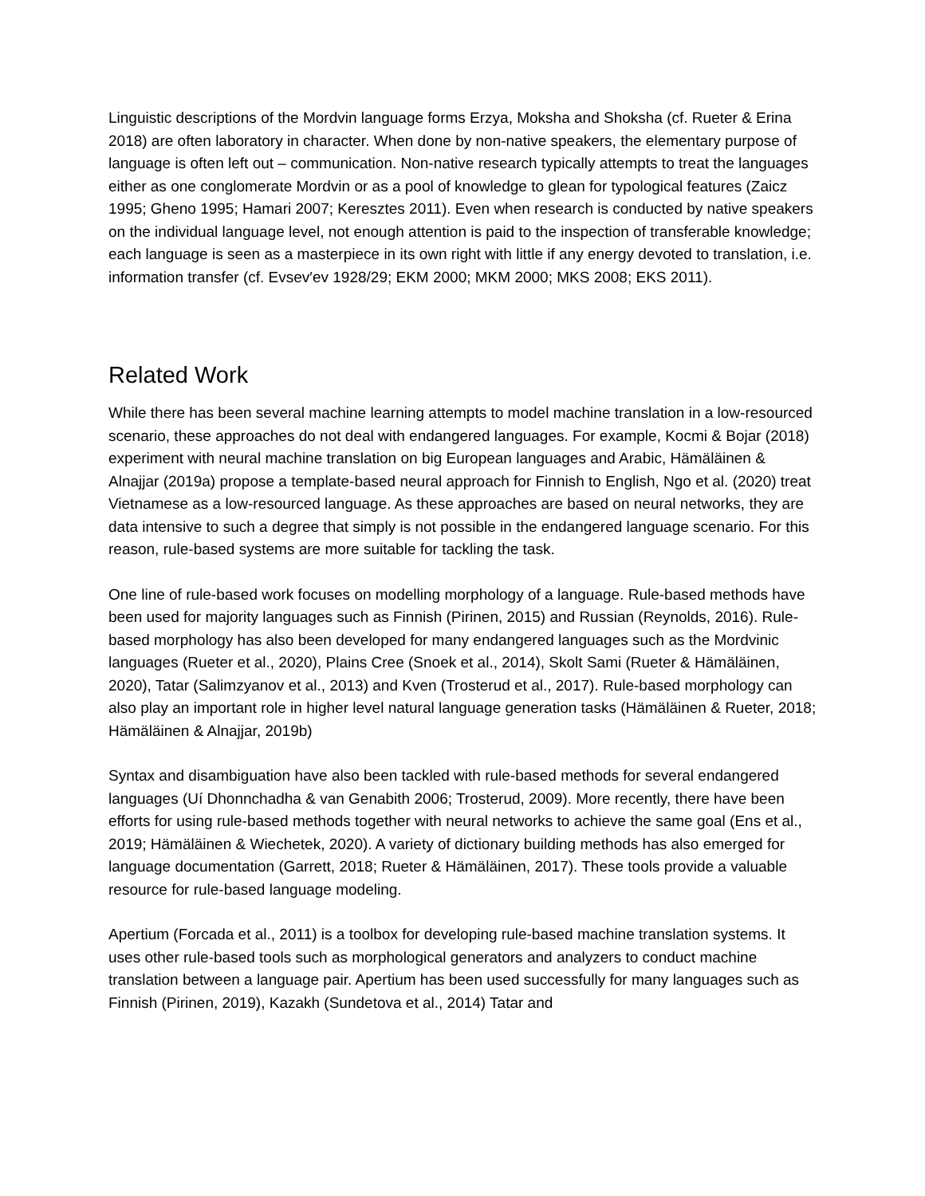Linguistic descriptions of the Mordvin language forms Erzya, Moksha and Shoksha (cf. Rueter & Erina 2018) are often laboratory in character. When done by non-native speakers, the elementary purpose of language is often left out – communication. Non-native research typically attempts to treat the languages either as one conglomerate Mordvin or as a pool of knowledge to glean for typological features (Zaicz 1995; Gheno 1995; Hamari 2007; Keresztes 2011). Even when research is conducted by native speakers on the individual language level, not enough attention is paid to the inspection of transferable knowledge; each language is seen as a masterpiece in its own right with little if any energy devoted to translation, i.e. information transfer (cf. Evsev′ev 1928/29; EKM 2000; MKM 2000; MKS 2008; EKS 2011).
Related Work
While there has been several machine learning attempts to model machine translation in a low-resourced scenario, these approaches do not deal with endangered languages. For example, Kocmi & Bojar (2018) experiment with neural machine translation on big European languages and Arabic, Hämäläinen & Alnajjar (2019a) propose a template-based neural approach for Finnish to English, Ngo et al. (2020) treat Vietnamese as a low-resourced language. As these approaches are based on neural networks, they are data intensive to such a degree that simply is not possible in the endangered language scenario. For this reason, rule-based systems are more suitable for tackling the task.
One line of rule-based work focuses on modelling morphology of a language. Rule-based methods have been used for majority languages such as Finnish (Pirinen, 2015) and Russian (Reynolds, 2016). Rule-based morphology has also been developed for many endangered languages such as the Mordvinic languages (Rueter et al., 2020), Plains Cree (Snoek et al., 2014), Skolt Sami (Rueter & Hämäläinen, 2020), Tatar (Salimzyanov et al., 2013) and Kven (Trosterud et al., 2017). Rule-based morphology can also play an important role in higher level natural language generation tasks (Hämäläinen & Rueter, 2018; Hämäläinen & Alnajjar, 2019b)
Syntax and disambiguation have also been tackled with rule-based methods for several endangered languages (Uí Dhonnchadha & van Genabith 2006; Trosterud, 2009). More recently, there have been efforts for using rule-based methods together with neural networks to achieve the same goal (Ens et al., 2019; Hämäläinen & Wiechetek, 2020). A variety of dictionary building methods has also emerged for language documentation (Garrett, 2018; Rueter & Hämäläinen, 2017). These tools provide a valuable resource for rule-based language modeling.
Apertium (Forcada et al., 2011) is a toolbox for developing rule-based machine translation systems. It uses other rule-based tools such as morphological generators and analyzers to conduct machine translation between a language pair. Apertium has been used successfully for many languages such as Finnish (Pirinen, 2019), Kazakh (Sundetova et al., 2014) Tatar and